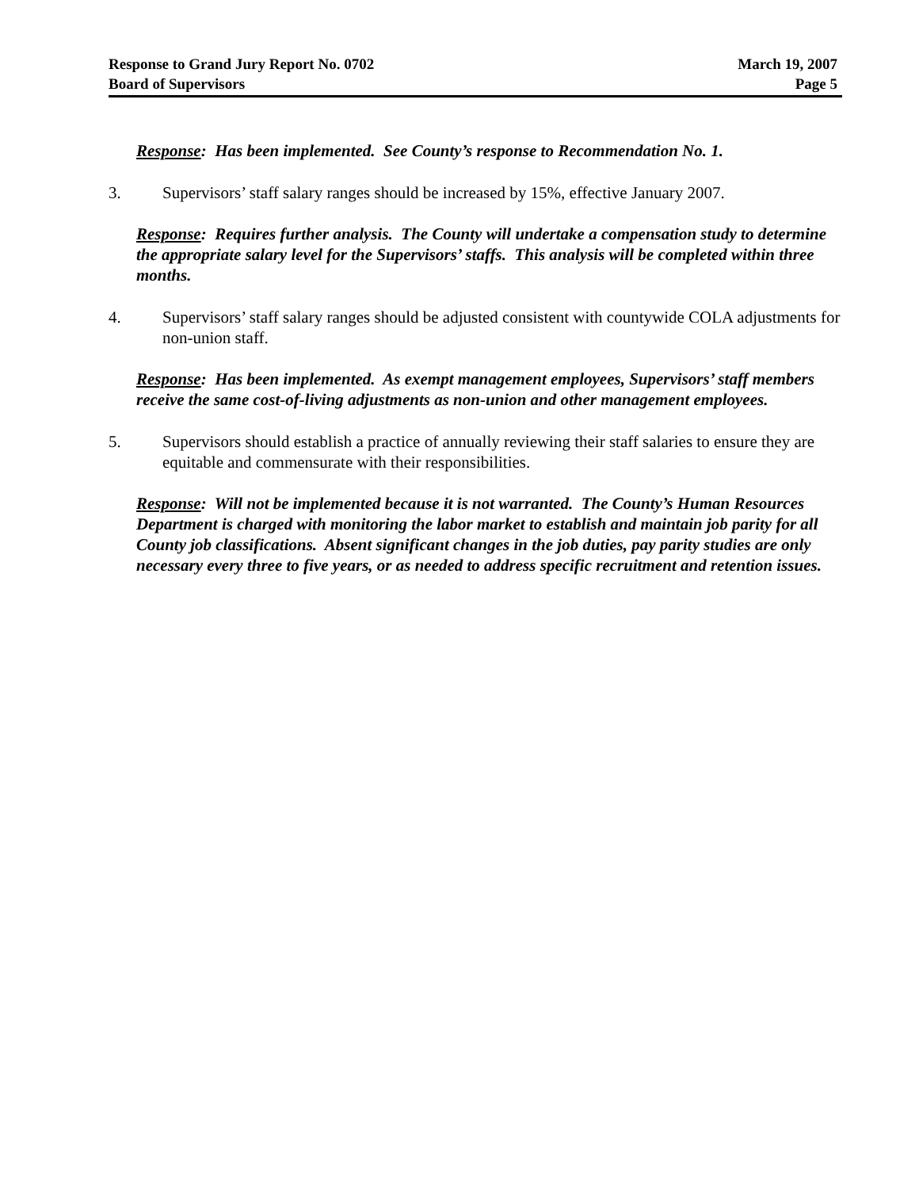Response to Grand Jury Report No. 0702
Board of Supervisors
March 19, 2007
Page 5
Response: Has been implemented. See County’s response to Recommendation No. 1.
3. Supervisors’ staff salary ranges should be increased by 15%, effective January 2007.
Response: Requires further analysis. The County will undertake a compensation study to determine the appropriate salary level for the Supervisors’ staffs. This analysis will be completed within three months.
4. Supervisors’ staff salary ranges should be adjusted consistent with countywide COLA adjustments for non-union staff.
Response: Has been implemented. As exempt management employees, Supervisors’ staff members receive the same cost-of-living adjustments as non-union and other management employees.
5. Supervisors should establish a practice of annually reviewing their staff salaries to ensure they are equitable and commensurate with their responsibilities.
Response: Will not be implemented because it is not warranted. The County’s Human Resources Department is charged with monitoring the labor market to establish and maintain job parity for all County job classifications. Absent significant changes in the job duties, pay parity studies are only necessary every three to five years, or as needed to address specific recruitment and retention issues.